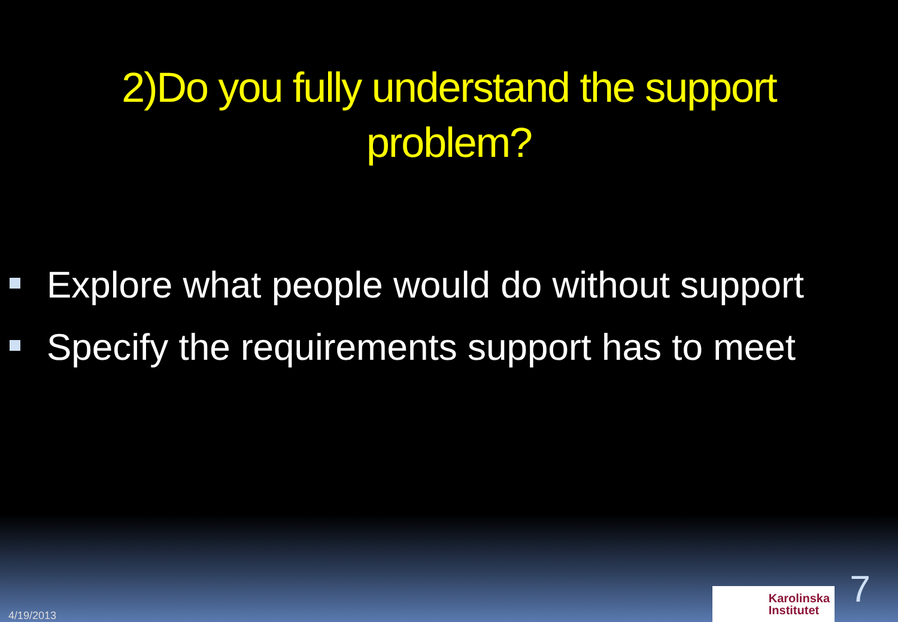2)Do you fully understand the support
problem?
Explore what people would do without support
Specify the requirements support has to meet
4/19/2013
Karolinska
Institutet
7